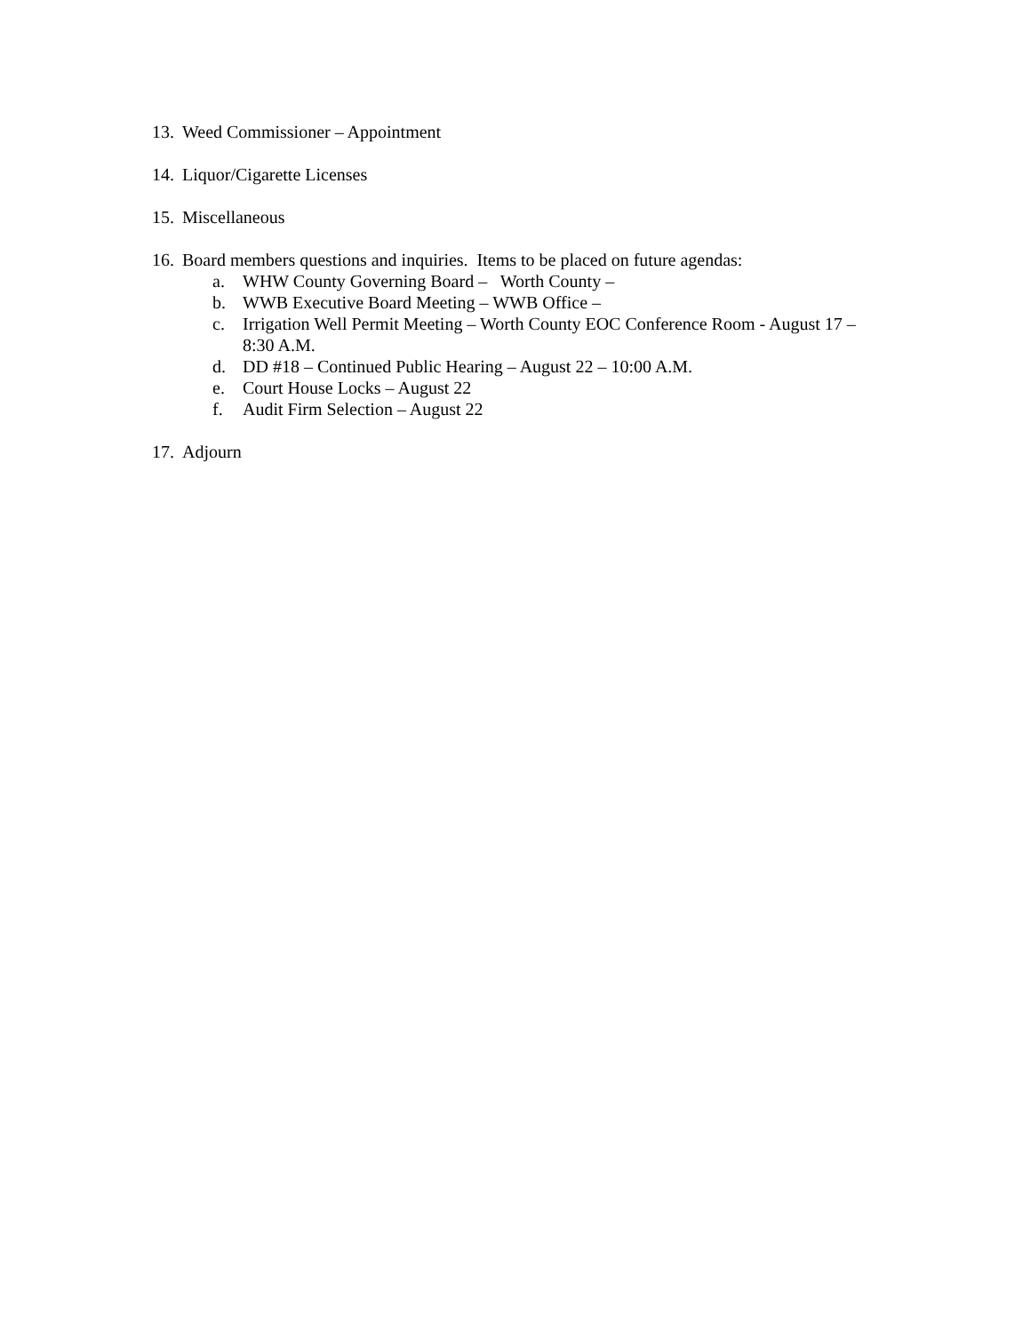13. Weed Commissioner – Appointment
14. Liquor/Cigarette Licenses
15. Miscellaneous
16. Board members questions and inquiries. Items to be placed on future agendas:
a. WHW County Governing Board – Worth County –
b. WWB Executive Board Meeting – WWB Office –
c. Irrigation Well Permit Meeting – Worth County EOC Conference Room - August 17 – 8:30 A.M.
d. DD #18 – Continued Public Hearing – August 22 – 10:00 A.M.
e. Court House Locks – August 22
f. Audit Firm Selection – August 22
17. Adjourn